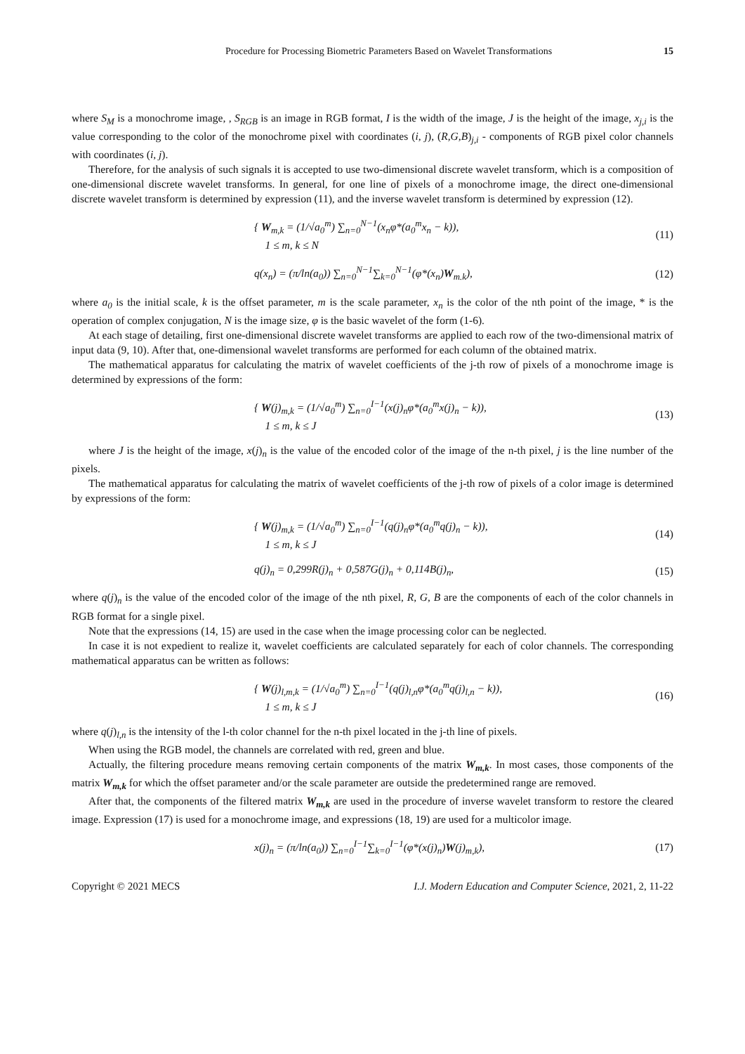Procedure for Processing Biometric Parameters Based on Wavelet Transformations 15
where S<sub>M</sub> is a monochrome image, , S<sub>RGB</sub> is an image in RGB format, I is the width of the image, J is the height of the image, x<sub>j,i</sub> is the value corresponding to the color of the monochrome pixel with coordinates (i, j), (R,G,B)<sub>j,i</sub> - components of RGB pixel color channels with coordinates (i, j).
Therefore, for the analysis of such signals it is accepted to use two-dimensional discrete wavelet transform, which is a composition of one-dimensional discrete wavelet transforms. In general, for one line of pixels of a monochrome image, the direct one-dimensional discrete wavelet transform is determined by expression (11), and the inverse wavelet transform is determined by expression (12).
{ W<sub>m,k</sub> = (1/√a<sub>0</sub><sup>m</sup>) ∑<sub>n=0</sub><sup>N−1</sup>(x<sub>n</sub>φ*(a<sub>0</sub><sup>m</sup>x<sub>n</sub> − k)),
1 ≤ m, k ≤ N
(11)
q(x<sub>n</sub>) = (π/ln(a<sub>0</sub>)) ∑<sub>n=0</sub><sup>N−1</sup>∑<sub>k=0</sub><sup>N−1</sup>(φ*(x<sub>n</sub>)W<sub>m.k</sub>),
(12)
where a<sub>0</sub> is the initial scale, k is the offset parameter, m is the scale parameter, x<sub>n</sub> is the color of the nth point of the image, * is the operation of complex conjugation, N is the image size, φ is the basic wavelet of the form (1-6).
At each stage of detailing, first one-dimensional discrete wavelet transforms are applied to each row of the two-dimensional matrix of input data (9, 10). After that, one-dimensional wavelet transforms are performed for each column of the obtained matrix.
The mathematical apparatus for calculating the matrix of wavelet coefficients of the j-th row of pixels of a monochrome image is determined by expressions of the form:
{ W(j)<sub>m,k</sub> = (1/√a<sub>0</sub><sup>m</sup>) ∑<sub>n=0</sub><sup>I−1</sup>(x(j)<sub>n</sub>φ*(a<sub>0</sub><sup>m</sup>x(j)<sub>n</sub> − k)),
1 ≤ m, k ≤ J
(13)
where J is the height of the image, x(j)<sub>n</sub> is the value of the encoded color of the image of the n-th pixel, j is the line number of the pixels.
The mathematical apparatus for calculating the matrix of wavelet coefficients of the j-th row of pixels of a color image is determined by expressions of the form:
{ W(j)<sub>m,k</sub> = (1/√a<sub>0</sub><sup>m</sup>) ∑<sub>n=0</sub><sup>I−1</sup>(q(j)<sub>n</sub>φ*(a<sub>0</sub><sup>m</sup>q(j)<sub>n</sub> − k)),
1 ≤ m, k ≤ J
(14)
q(j)<sub>n</sub> = 0,299R(j)<sub>n</sub> + 0,587G(j)<sub>n</sub> + 0,114B(j)<sub>n</sub>,
(15)
where q(j)<sub>n</sub> is the value of the encoded color of the image of the nth pixel, R, G, B are the components of each of the color channels in RGB format for a single pixel.
Note that the expressions (14, 15) are used in the case when the image processing color can be neglected.
In case it is not expedient to realize it, wavelet coefficients are calculated separately for each of color channels. The corresponding mathematical apparatus can be written as follows:
{ W(j)<sub>l,m,k</sub> = (1/√a<sub>0</sub><sup>m</sup>) ∑<sub>n=0</sub><sup>I−1</sup>(q(j)<sub>l,n</sub>φ*(a<sub>0</sub><sup>m</sup>q(j)<sub>l,n</sub> − k)),
1 ≤ m, k ≤ J
(16)
where q(j)<sub>l,n</sub> is the intensity of the l-th color channel for the n-th pixel located in the j-th line of pixels.
When using the RGB model, the channels are correlated with red, green and blue.
Actually, the filtering procedure means removing certain components of the matrix W<sub>m,k</sub>. In most cases, those components of the matrix W<sub>m,k</sub> for which the offset parameter and/or the scale parameter are outside the predetermined range are removed.
After that, the components of the filtered matrix W<sub>m,k</sub> are used in the procedure of inverse wavelet transform to restore the cleared image. Expression (17) is used for a monochrome image, and expressions (18, 19) are used for a multicolor image.
x(j)<sub>n</sub> = (π/ln(a<sub>0</sub>)) ∑<sub>n=0</sub><sup>I−1</sup>∑<sub>k=0</sub><sup>I−1</sup>(φ*(x(j)<sub>n</sub>)W(j)<sub>m,k</sub>),
(17)
Copyright © 2021 MECS I.J. Modern Education and Computer Science, 2021, 2, 11-22